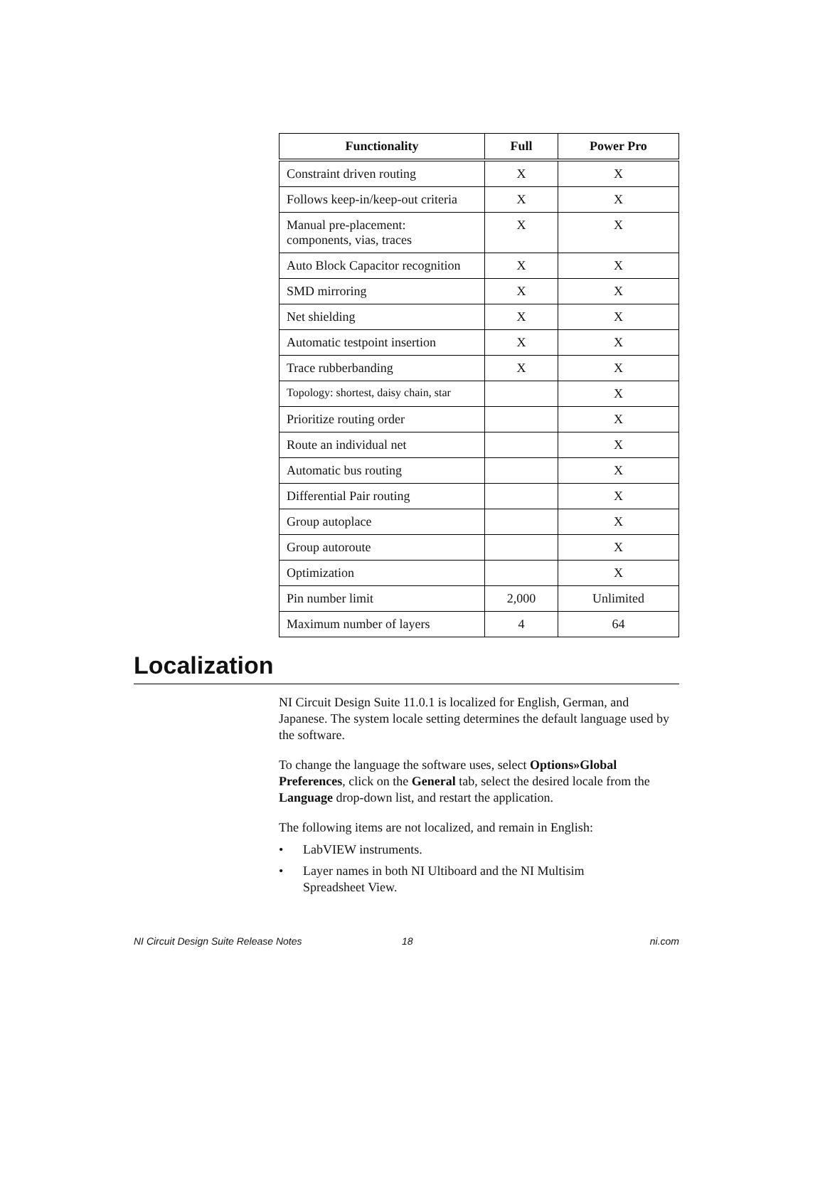| Functionality | Full | Power Pro |
| --- | --- | --- |
| Constraint driven routing | X | X |
| Follows keep-in/keep-out criteria | X | X |
| Manual pre-placement: components, vias, traces | X | X |
| Auto Block Capacitor recognition | X | X |
| SMD mirroring | X | X |
| Net shielding | X | X |
| Automatic testpoint insertion | X | X |
| Trace rubberbanding | X | X |
| Topology: shortest, daisy chain, star | | X |
| Prioritize routing order | | X |
| Route an individual net | | X |
| Automatic bus routing | | X |
| Differential Pair routing | | X |
| Group autoplace | | X |
| Group autoroute | | X |
| Optimization | | X |
| Pin number limit | 2,000 | Unlimited |
| Maximum number of layers | 4 | 64 |
Localization
NI Circuit Design Suite 11.0.1 is localized for English, German, and Japanese. The system locale setting determines the default language used by the software.
To change the language the software uses, select Options»Global Preferences, click on the General tab, select the desired locale from the Language drop-down list, and restart the application.
The following items are not localized, and remain in English:
• LabVIEW instruments.
• Layer names in both NI Ultiboard and the NI Multisim
Spreadsheet View.
NI Circuit Design Suite Release Notes 18 ni.com